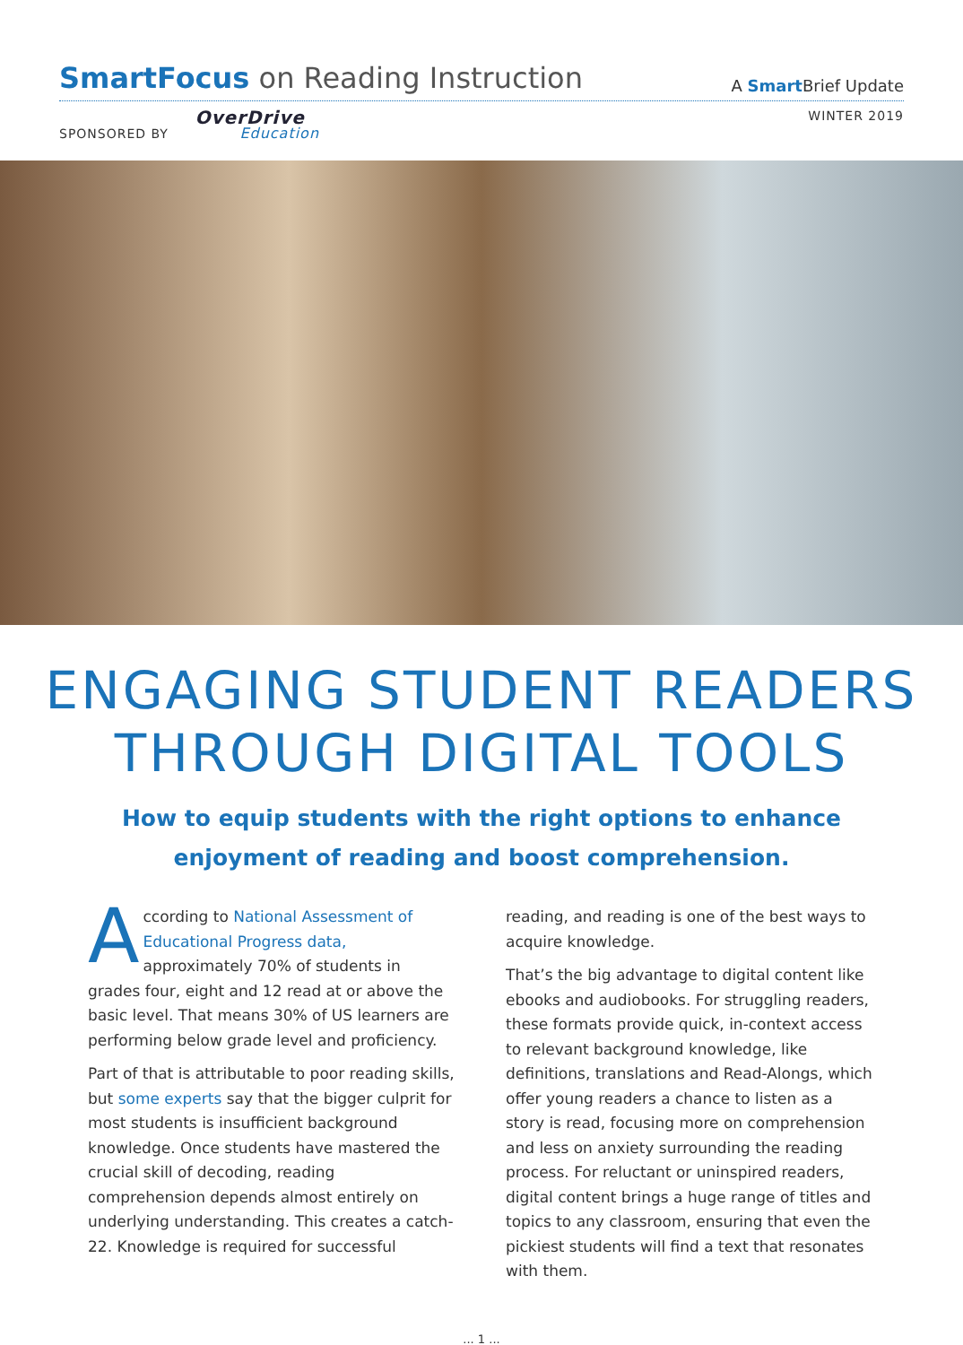SmartFocus on Reading Instruction
A Smart Brief Update
SPONSORED BY OverDrive Education
WINTER 2019
ENGAGING STUDENT READERS
THROUGH DIGITAL TOOLS
How to equip students with the right options to enhance enjoyment of reading and boost comprehension.
According to National Assessment of Educational Progress data, approximately 70% of students in grades four, eight and 12 read at or above the basic level. That means 30% of US learners are performing below grade level and proficiency.
Part of that is attributable to poor reading skills, but some experts say that the bigger culprit for most students is insufficient background knowledge. Once students have mastered the crucial skill of decoding, reading comprehension depends almost entirely on underlying understanding. This creates a catch-22. Knowledge is required for successful
reading, and reading is one of the best ways to acquire knowledge.
That’s the big advantage to digital content like ebooks and audiobooks. For struggling readers, these formats provide quick, in-context access to relevant background knowledge, like definitions, translations and Read-Alongs, which offer young readers a chance to listen as a story is read, focusing more on comprehension and less on anxiety surrounding the reading process. For reluctant or uninspired readers, digital content brings a huge range of titles and topics to any classroom, ensuring that even the pickiest students will find a text that resonates with them.
... 1 ...